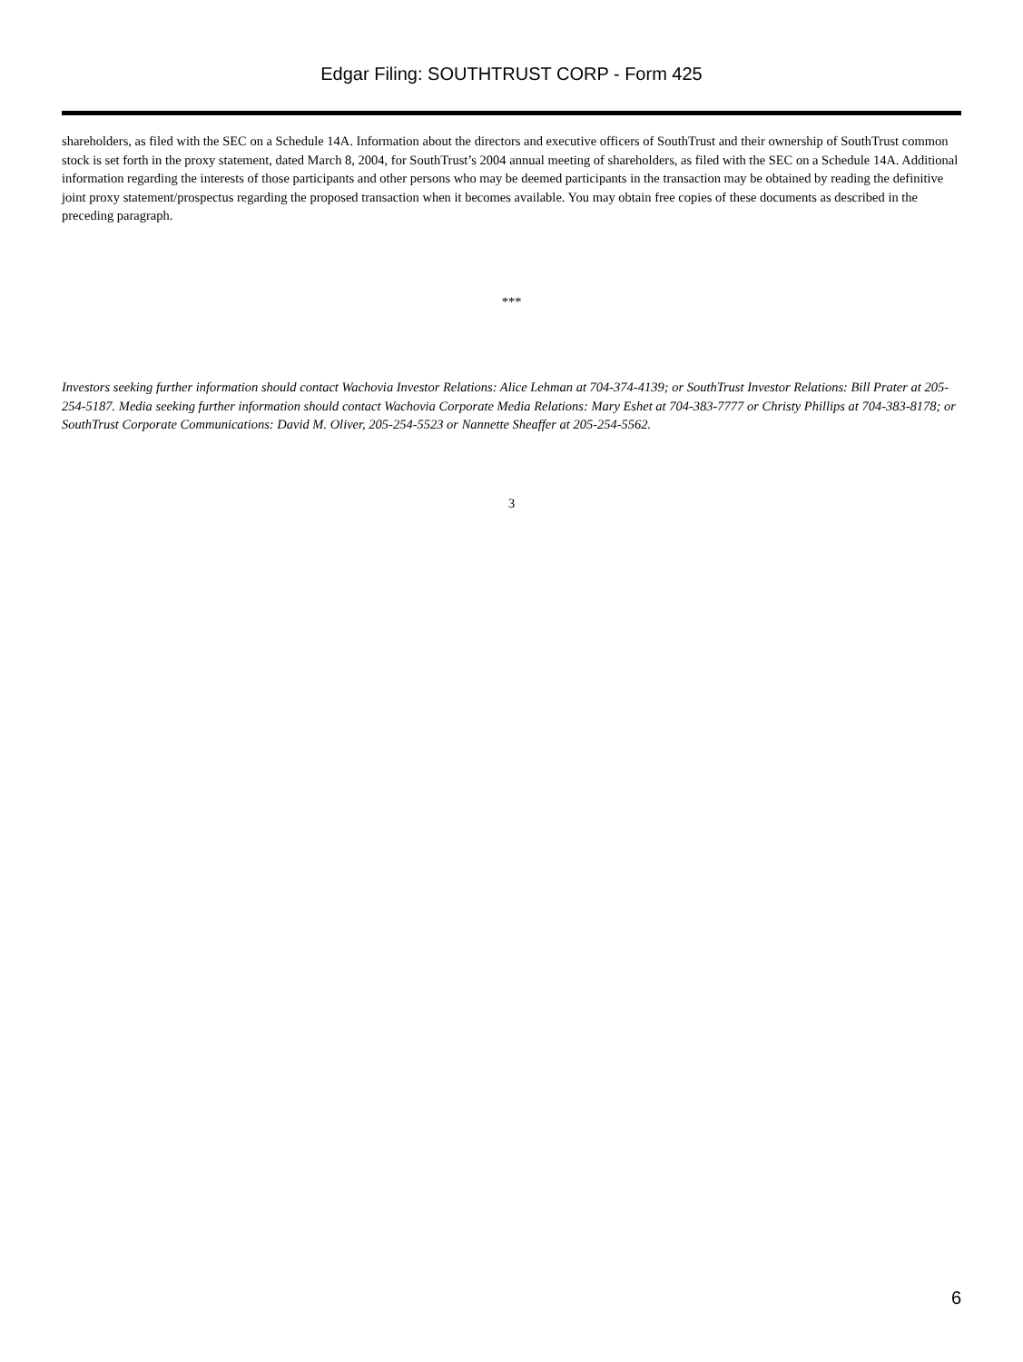Edgar Filing: SOUTHTRUST CORP - Form 425
shareholders, as filed with the SEC on a Schedule 14A. Information about the directors and executive officers of SouthTrust and their ownership of SouthTrust common stock is set forth in the proxy statement, dated March 8, 2004, for SouthTrust’s 2004 annual meeting of shareholders, as filed with the SEC on a Schedule 14A. Additional information regarding the interests of those participants and other persons who may be deemed participants in the transaction may be obtained by reading the definitive joint proxy statement/prospectus regarding the proposed transaction when it becomes available. You may obtain free copies of these documents as described in the preceding paragraph.
***
Investors seeking further information should contact Wachovia Investor Relations: Alice Lehman at 704-374-4139; or SouthTrust Investor Relations: Bill Prater at 205-254-5187. Media seeking further information should contact Wachovia Corporate Media Relations: Mary Eshet at 704-383-7777 or Christy Phillips at 704-383-8178; or SouthTrust Corporate Communications: David M. Oliver, 205-254-5523 or Nannette Sheaffer at 205-254-5562.
3
6